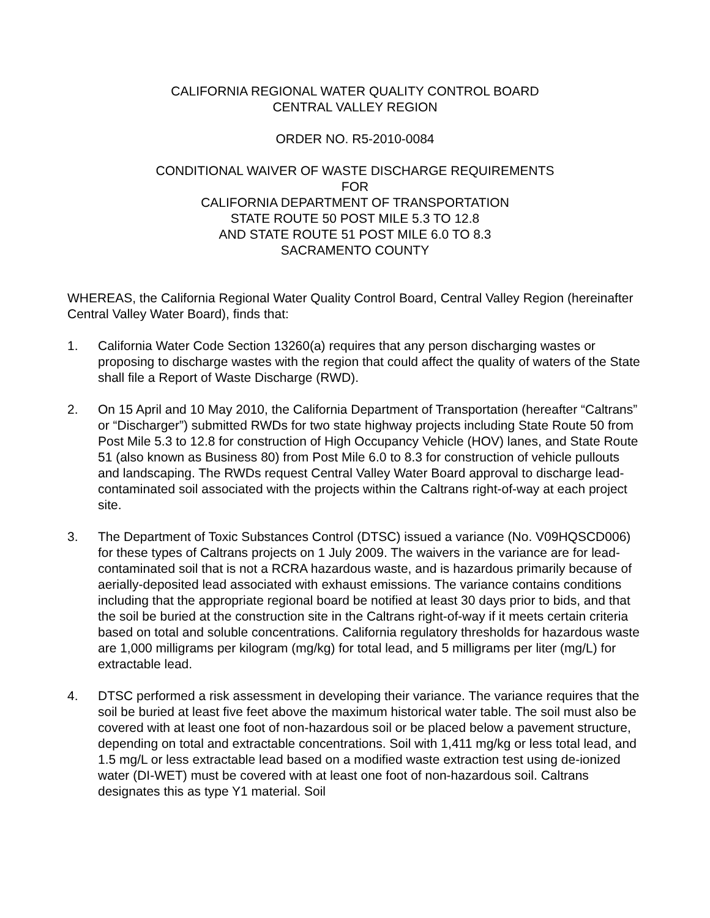CALIFORNIA REGIONAL WATER QUALITY CONTROL BOARD
CENTRAL VALLEY REGION
ORDER NO. R5-2010-0084
CONDITIONAL WAIVER OF WASTE DISCHARGE REQUIREMENTS
FOR
CALIFORNIA DEPARTMENT OF TRANSPORTATION
STATE ROUTE 50 POST MILE 5.3 TO 12.8
AND STATE ROUTE 51 POST MILE 6.0 TO 8.3
SACRAMENTO COUNTY
WHEREAS, the California Regional Water Quality Control Board, Central Valley Region (hereinafter Central Valley Water Board), finds that:
1. California Water Code Section 13260(a) requires that any person discharging wastes or proposing to discharge wastes with the region that could affect the quality of waters of the State shall file a Report of Waste Discharge (RWD).
2. On 15 April and 10 May 2010, the California Department of Transportation (hereafter “Caltrans” or “Discharger”) submitted RWDs for two state highway projects including State Route 50 from Post Mile 5.3 to 12.8 for construction of High Occupancy Vehicle (HOV) lanes, and State Route 51 (also known as Business 80) from Post Mile 6.0 to 8.3 for construction of vehicle pullouts and landscaping. The RWDs request Central Valley Water Board approval to discharge lead-contaminated soil associated with the projects within the Caltrans right-of-way at each project site.
3. The Department of Toxic Substances Control (DTSC) issued a variance (No. V09HQSCD006) for these types of Caltrans projects on 1 July 2009. The waivers in the variance are for lead-contaminated soil that is not a RCRA hazardous waste, and is hazardous primarily because of aerially-deposited lead associated with exhaust emissions. The variance contains conditions including that the appropriate regional board be notified at least 30 days prior to bids, and that the soil be buried at the construction site in the Caltrans right-of-way if it meets certain criteria based on total and soluble concentrations. California regulatory thresholds for hazardous waste are 1,000 milligrams per kilogram (mg/kg) for total lead, and 5 milligrams per liter (mg/L) for extractable lead.
4. DTSC performed a risk assessment in developing their variance. The variance requires that the soil be buried at least five feet above the maximum historical water table. The soil must also be covered with at least one foot of non-hazardous soil or be placed below a pavement structure, depending on total and extractable concentrations. Soil with 1,411 mg/kg or less total lead, and 1.5 mg/L or less extractable lead based on a modified waste extraction test using de-ionized water (DI-WET) must be covered with at least one foot of non-hazardous soil. Caltrans designates this as type Y1 material. Soil